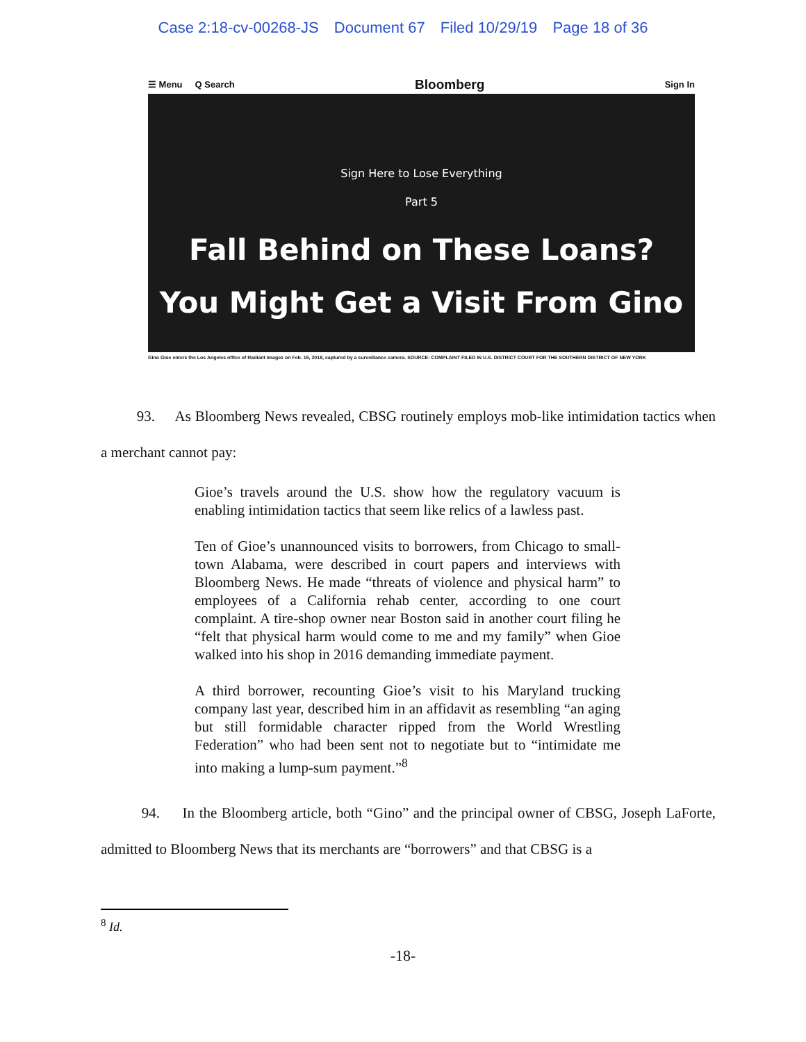Case 2:18-cv-00268-JS Document 67 Filed 10/29/19 Page 18 of 36
☰ Menu Q Search Bloomberg Sign In
Sign Here to Lose Everything
Part 5
Fall Behind on These Loans?
You Might Get a Visit From Gino
Gino Gioe enters the Los Angeles office of Radiant Images on Feb. 15, 2018, captured by a surveillance camera. SOURCE: COMPLAINT FILED IN U.S. DISTRICT COURT FOR THE SOUTHERN DISTRICT OF NEW YORK
93. As Bloomberg News revealed, CBSG routinely employs mob-like intimidation tactics when a merchant cannot pay:
Gioe’s travels around the U.S. show how the regulatory vacuum is enabling intimidation tactics that seem like relics of a lawless past.
Ten of Gioe’s unannounced visits to borrowers, from Chicago to small-town Alabama, were described in court papers and interviews with Bloomberg News. He made “threats of violence and physical harm” to employees of a California rehab center, according to one court complaint. A tire-shop owner near Boston said in another court filing he “felt that physical harm would come to me and my family” when Gioe walked into his shop in 2016 demanding immediate payment.
A third borrower, recounting Gioe’s visit to his Maryland trucking company last year, described him in an affidavit as resembling “an aging but still formidable character ripped from the World Wrestling Federation” who had been sent not to negotiate but to “intimidate me into making a lump-sum payment.”<sup>8</sup>
94. In the Bloomberg article, both “Gino” and the principal owner of CBSG, Joseph LaForte, admitted to Bloomberg News that its merchants are “borrowers” and that CBSG is a
<sup>8</sup> Id.
-18-